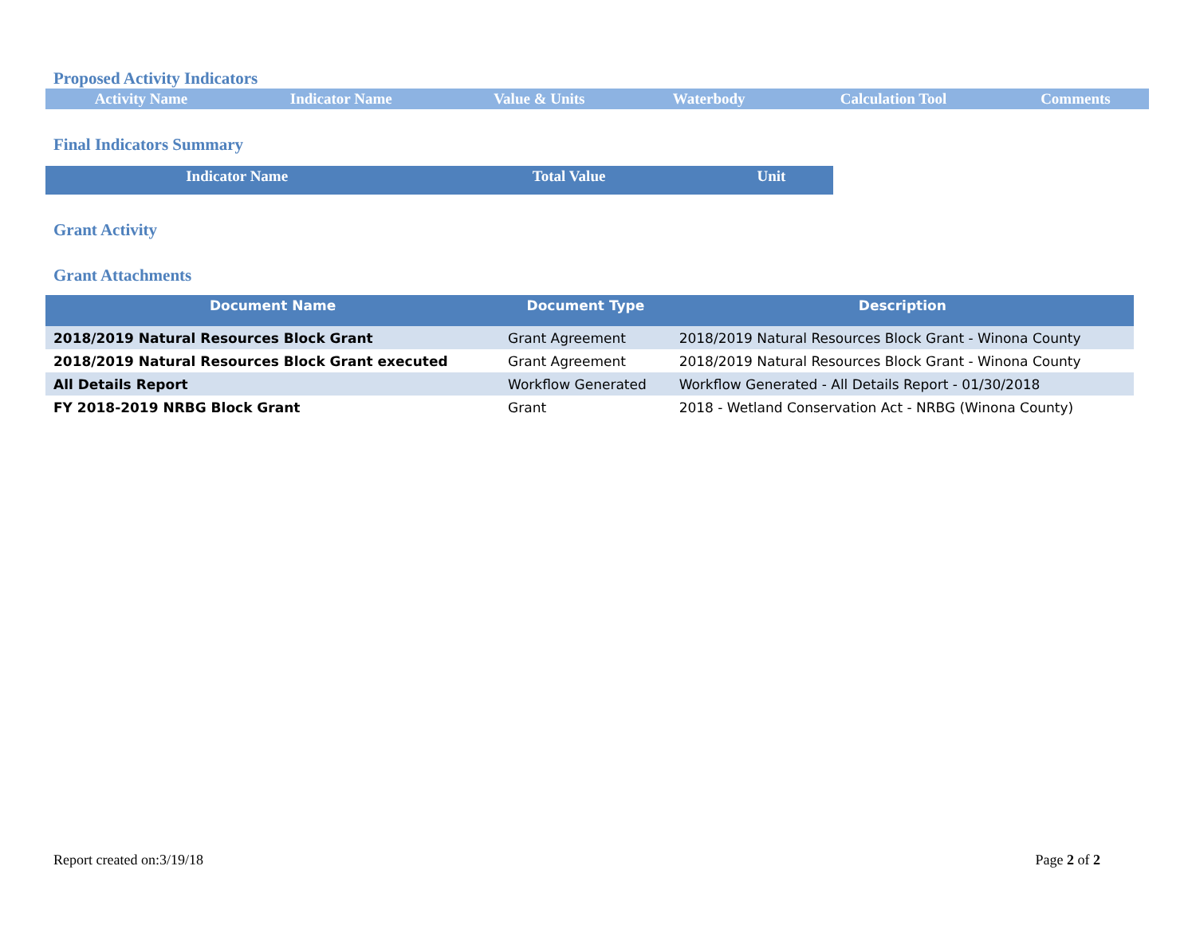Proposed Activity Indicators
| Activity Name | Indicator Name | Value & Units | Waterbody | Calculation Tool | Comments |
| --- | --- | --- | --- | --- | --- |
Final Indicators Summary
| Indicator Name | Total Value | Unit |
| --- | --- | --- |
Grant Activity
Grant Attachments
| Document Name | Document Type | Description |
| --- | --- | --- |
| 2018/2019 Natural Resources Block Grant | Grant Agreement | 2018/2019 Natural Resources Block Grant - Winona County |
| 2018/2019 Natural Resources Block Grant executed | Grant Agreement | 2018/2019 Natural Resources Block Grant - Winona County |
| All Details Report | Workflow Generated | Workflow Generated - All Details Report - 01/30/2018 |
| FY 2018-2019 NRBG Block Grant | Grant | 2018 - Wetland Conservation Act - NRBG (Winona County) |
Report created on:3/19/18 Page 2 of 2